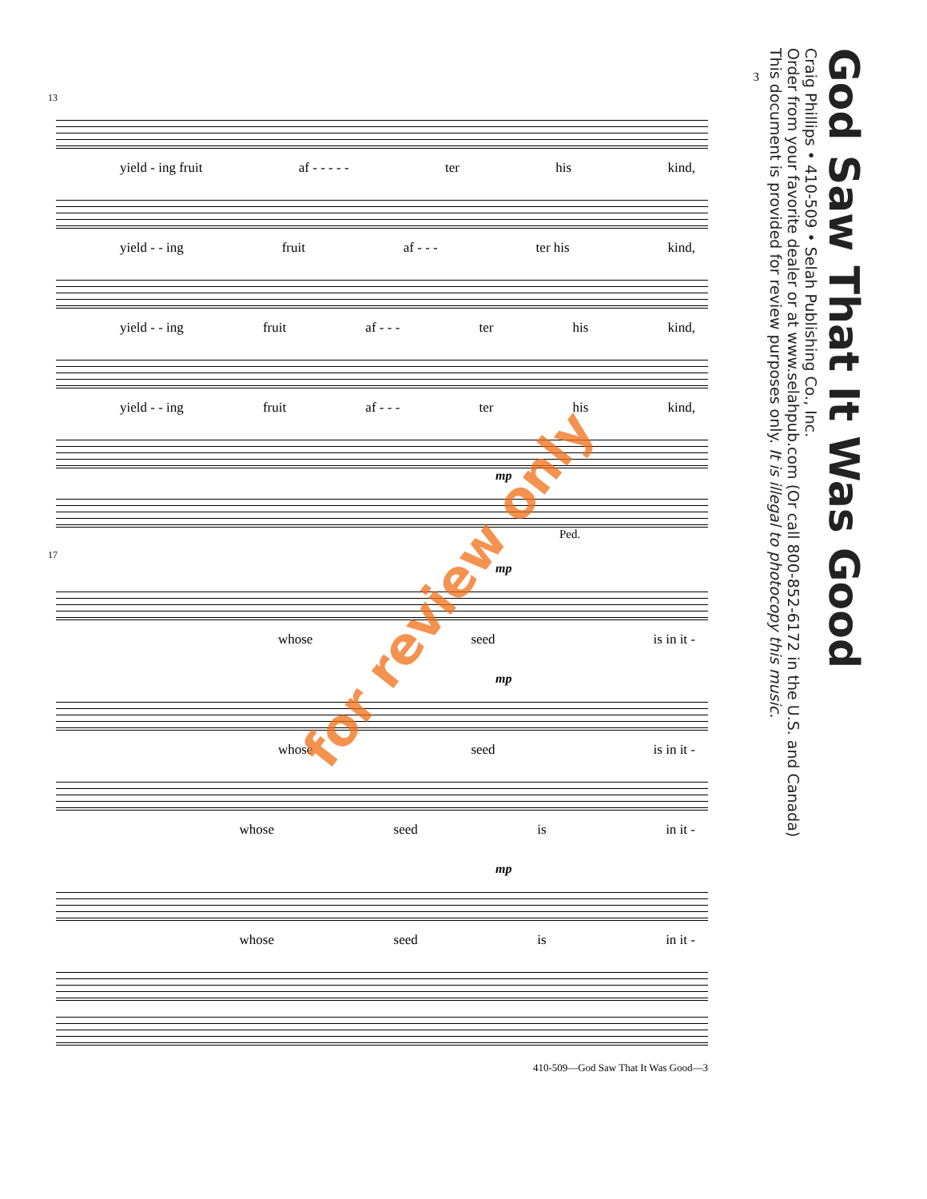3
13
yield - ing fruit af - - - - - ter his kind,
yield - - ing fruit af - - - ter his kind,
yield - - ing fruit af - - - ter his kind,
yield - - ing fruit af - - - ter his kind,
mp
Ped.
17
mp
whose seed is in it -
mp
whose seed is in it -
whose seed is in it -
mp
whose seed is in it -
410-509—God Saw That It Was Good—3
God Saw That It Was Good
Craig Phillips • 410-509 • Selah Publishing Co., Inc.
Order from your favorite dealer or at www.selahpub.com (Or call 800-852-6172 in the U.S. and Canada)
This document is provided for review purposes only. It is illegal to photocopy this music.
for review only